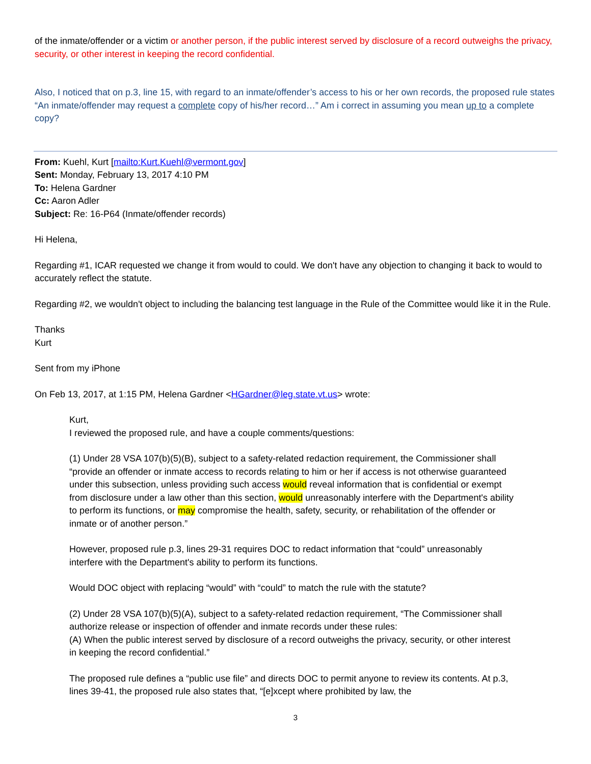of the inmate/offender or a victim or another person, if the public interest served by disclosure of a record outweighs the privacy, security, or other interest in keeping the record confidential.
Also, I noticed that on p.3, line 15, with regard to an inmate/offender’s access to his or her own records, the proposed rule states “An inmate/offender may request a complete copy of his/her record…” Am i correct in assuming you mean up to a complete copy?
From: Kuehl, Kurt [mailto:Kurt.Kuehl@vermont.gov]
Sent: Monday, February 13, 2017 4:10 PM
To: Helena Gardner
Cc: Aaron Adler
Subject: Re: 16-P64 (Inmate/offender records)
Hi Helena,
Regarding #1, ICAR requested we change it from would to could. We don't have any objection to changing it back to would to accurately reflect the statute.
Regarding #2, we wouldn't object to including the balancing test language in the Rule of the Committee would like it in the Rule.
Thanks
Kurt
Sent from my iPhone
On Feb 13, 2017, at 1:15 PM, Helena Gardner <HGardner@leg.state.vt.us> wrote:
Kurt,
I reviewed the proposed rule, and have a couple comments/questions:
(1) Under 28 VSA 107(b)(5)(B), subject to a safety-related redaction requirement, the Commissioner shall “provide an offender or inmate access to records relating to him or her if access is not otherwise guaranteed under this subsection, unless providing such access would reveal information that is confidential or exempt from disclosure under a law other than this section, would unreasonably interfere with the Department's ability to perform its functions, or may compromise the health, safety, security, or rehabilitation of the offender or inmate or of another person.”
However, proposed rule p.3, lines 29-31 requires DOC to redact information that “could” unreasonably interfere with the Department's ability to perform its functions.
Would DOC object with replacing “would” with “could” to match the rule with the statute?
(2) Under 28 VSA 107(b)(5)(A), subject to a safety-related redaction requirement, “The Commissioner shall authorize release or inspection of offender and inmate records under these rules:
(A) When the public interest served by disclosure of a record outweighs the privacy, security, or other interest in keeping the record confidential.”
The proposed rule defines a “public use file” and directs DOC to permit anyone to review its contents. At p.3, lines 39-41, the proposed rule also states that, “[e]xcept where prohibited by law, the
3